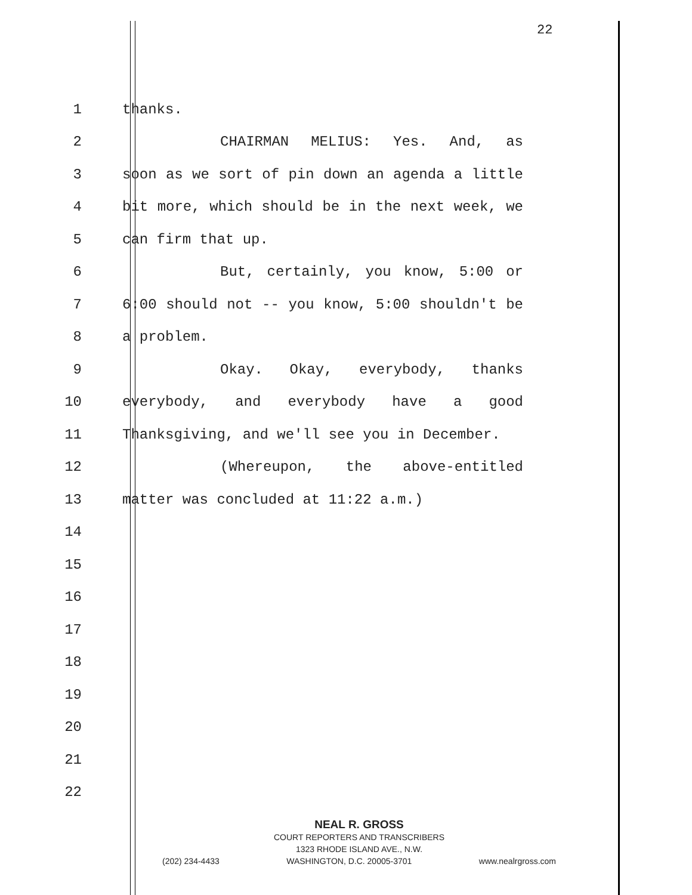22
1 thanks.
2 CHAIRMAN MELIUS: Yes. And, as
3 soon as we sort of pin down an agenda a little
4 bit more, which should be in the next week, we
5 can firm that up.
6 But, certainly, you know, 5:00 or
7 6:00 should not -- you know, 5:00 shouldn't be
8 a problem.
9 Okay. Okay, everybody, thanks
10 everybody, and everybody have a good
11 Thanksgiving, and we'll see you in December.
12 (Whereupon, the above-entitled
13 matter was concluded at 11:22 a.m.)
14
15
16
17
18
19
20
21
22
NEAL R. GROSS
COURT REPORTERS AND TRANSCRIBERS
1323 RHODE ISLAND AVE., N.W.
(202) 234-4433 WASHINGTON, D.C. 20005-3701 www.nealrgross.com